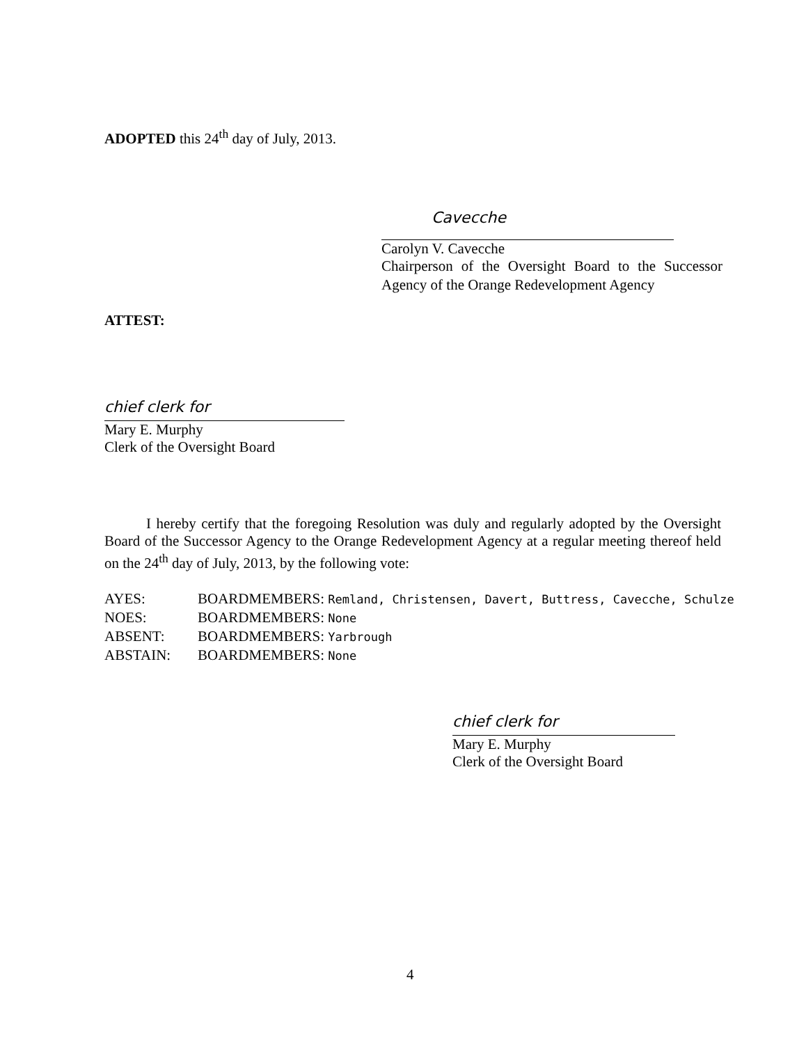ADOPTED this 24<sup>th</sup> day of July, 2013.
Cavecche
Carolyn V. Cavecche
Chairperson of the Oversight Board to the Successor Agency of the Orange Redevelopment Agency
ATTEST:
chief clerk for
Mary E. Murphy
Clerk of the Oversight Board
I hereby certify that the foregoing Resolution was duly and regularly adopted by the Oversight Board of the Successor Agency to the Orange Redevelopment Agency at a regular meeting thereof held on the 24<sup>th</sup> day of July, 2013, by the following vote:
| AYES: | BOARDMEMBERS: Remland, Christensen, Davert, Buttress, Cavecche, Schulze |
| NOES: | BOARDMEMBERS: None |
| ABSENT: | BOARDMEMBERS: Yarbrough |
| ABSTAIN: | BOARDMEMBERS: None |
chief clerk for
Mary E. Murphy
Clerk of the Oversight Board
4